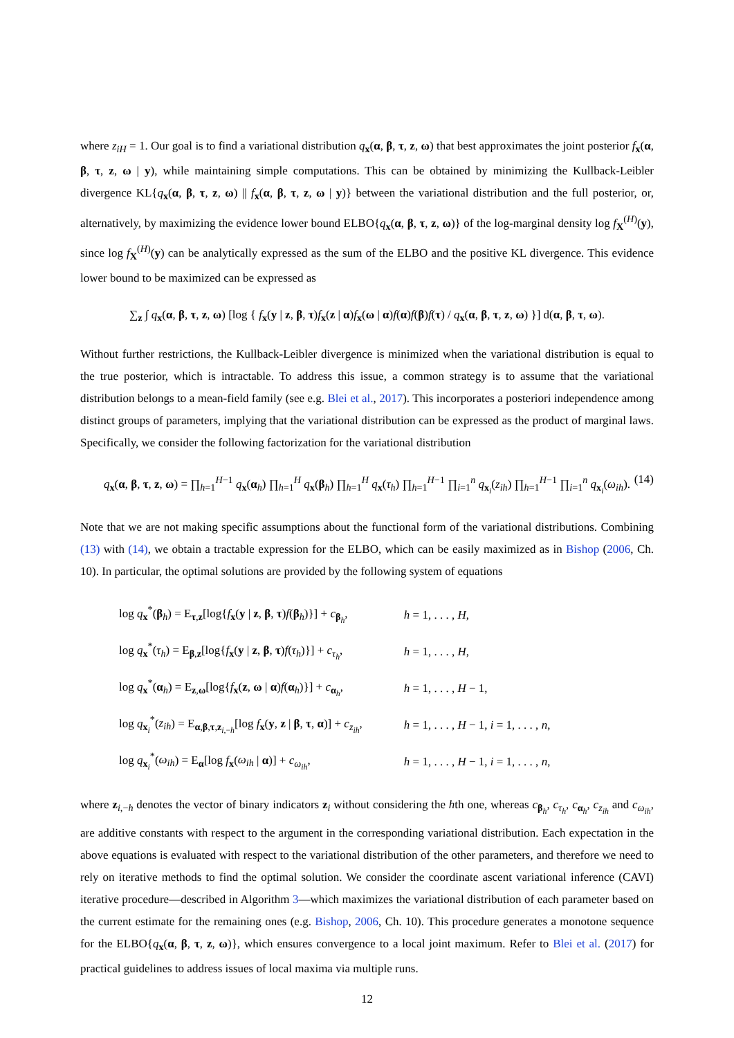where z<sub>iH</sub> = 1. Our goal is to find a variational distribution q<sub>x</sub>(α, β, τ, z, ω) that best approximates the joint posterior f<sub>x</sub>(α, β, τ, z, ω | y), while maintaining simple computations. This can be obtained by minimizing the Kullback-Leibler divergence KL{q<sub>x</sub>(α, β, τ, z, ω) || f<sub>x</sub>(α, β, τ, z, ω | y)} between the variational distribution and the full posterior, or, alternatively, by maximizing the evidence lower bound ELBO{q<sub>x</sub>(α, β, τ, z, ω)} of the log-marginal density log f<sub>X</sub><sup>(H)</sup>(y), since log f<sub>X</sub><sup>(H)</sup>(y) can be analytically expressed as the sum of the ELBO and the positive KL divergence. This evidence lower bound to be maximized can be expressed as
∑<sub>z</sub> ∫ q<sub>x</sub>(α, β, τ, z, ω) [log { f<sub>x</sub>(y | z, β, τ)f<sub>x</sub>(z | α)f<sub>x</sub>(ω | α)f(α)f(β)f(τ) / q<sub>x</sub>(α, β, τ, z, ω) }] d(α, β, τ, ω).
Without further restrictions, the Kullback-Leibler divergence is minimized when the variational distribution is equal to the true posterior, which is intractable. To address this issue, a common strategy is to assume that the variational distribution belongs to a mean-field family (see e.g. Blei et al., 2017). This incorporates a posteriori independence among distinct groups of parameters, implying that the variational distribution can be expressed as the product of marginal laws. Specifically, we consider the following factorization for the variational distribution
q<sub>x</sub>(α, β, τ, z, ω) = ∏<sub>h=1</sub><sup>H−1</sup> q<sub>x</sub>(α<sub>h</sub>) ∏<sub>h=1</sub><sup>H</sup> q<sub>x</sub>(β<sub>h</sub>) ∏<sub>h=1</sub><sup>H</sup> q<sub>x</sub>(τ<sub>h</sub>) ∏<sub>h=1</sub><sup>H−1</sup> ∏<sub>i=1</sub><sup>n</sup> q<sub>x<sub>i</sub></sub>(z<sub>ih</sub>) ∏<sub>h=1</sub><sup>H−1</sup> ∏<sub>i=1</sub><sup>n</sup> q<sub>x<sub>i</sub></sub>(ω<sub>ih</sub>). (14)
Note that we are not making specific assumptions about the functional form of the variational distributions. Combining (13) with (14), we obtain a tractable expression for the ELBO, which can be easily maximized as in Bishop (2006, Ch. 10). In particular, the optimal solutions are provided by the following system of equations
| log q<sub>x</sub><sup>*</sup>( β<sub>h</sub>) = E<sub>τ,z</sub>[log{ f<sub>x</sub>( y / z , β , τ ) f ( β<sub>h</sub>)}] + c<sub>β<sub>h</sub></sub>, | h = 1, . . . , H , |
| log q<sub>x</sub><sup>*</sup>( τ<sub>h</sub> ) = E<sub>β,z</sub>[log{ f<sub>x</sub>( y / z , β , τ ) f ( τ<sub>h</sub> )}] + c<sub>τ<sub>h</sub></sub>, | h = 1, . . . , H , |
| log q<sub>x</sub><sup>*</sup>( α<sub>h</sub>) = E<sub>z,ω</sub>[log{ f<sub>x</sub>( z , ω / α ) f ( α<sub>h</sub>)}] + c<sub>α<sub>h</sub></sub>, | h = 1, . . . , H − 1, |
| log q<sub>x<sub>i</sub></sub><sup>*</sup>( z<sub>ih</sub> ) = E<sub>α,β,τ,z<sub>i,−h</sub></sub>[log f<sub>x</sub>( y , z / β , τ , α )] + c<sub>z<sub>ih</sub></sub>, | h = 1, . . . , H − 1, i = 1, . . . , n , |
| log q<sub>x<sub>i</sub></sub><sup>*</sup>( ω<sub>ih</sub> ) = E<sub>α</sub>[log f<sub>x</sub>( ω<sub>ih</sub> / α )] + c<sub>ω<sub>ih</sub></sub>, | h = 1, . . . , H − 1, i = 1, . . . , n , |
where z<sub>i,−h</sub> denotes the vector of binary indicators z<sub>i</sub> without considering the hth one, whereas c<sub>β<sub>h</sub></sub>, c<sub>τ<sub>h</sub></sub>, c<sub>α<sub>h</sub></sub>, c<sub>z<sub>ih</sub></sub> and c<sub>ω<sub>ih</sub></sub>, are additive constants with respect to the argument in the corresponding variational distribution. Each expectation in the above equations is evaluated with respect to the variational distribution of the other parameters, and therefore we need to rely on iterative methods to find the optimal solution. We consider the coordinate ascent variational inference (CAVI) iterative procedure—described in Algorithm 3—which maximizes the variational distribution of each parameter based on the current estimate for the remaining ones (e.g. Bishop, 2006, Ch. 10). This procedure generates a monotone sequence for the ELBO{q<sub>x</sub>(α, β, τ, z, ω)}, which ensures convergence to a local joint maximum. Refer to Blei et al. (2017) for practical guidelines to address issues of local maxima via multiple runs.
12